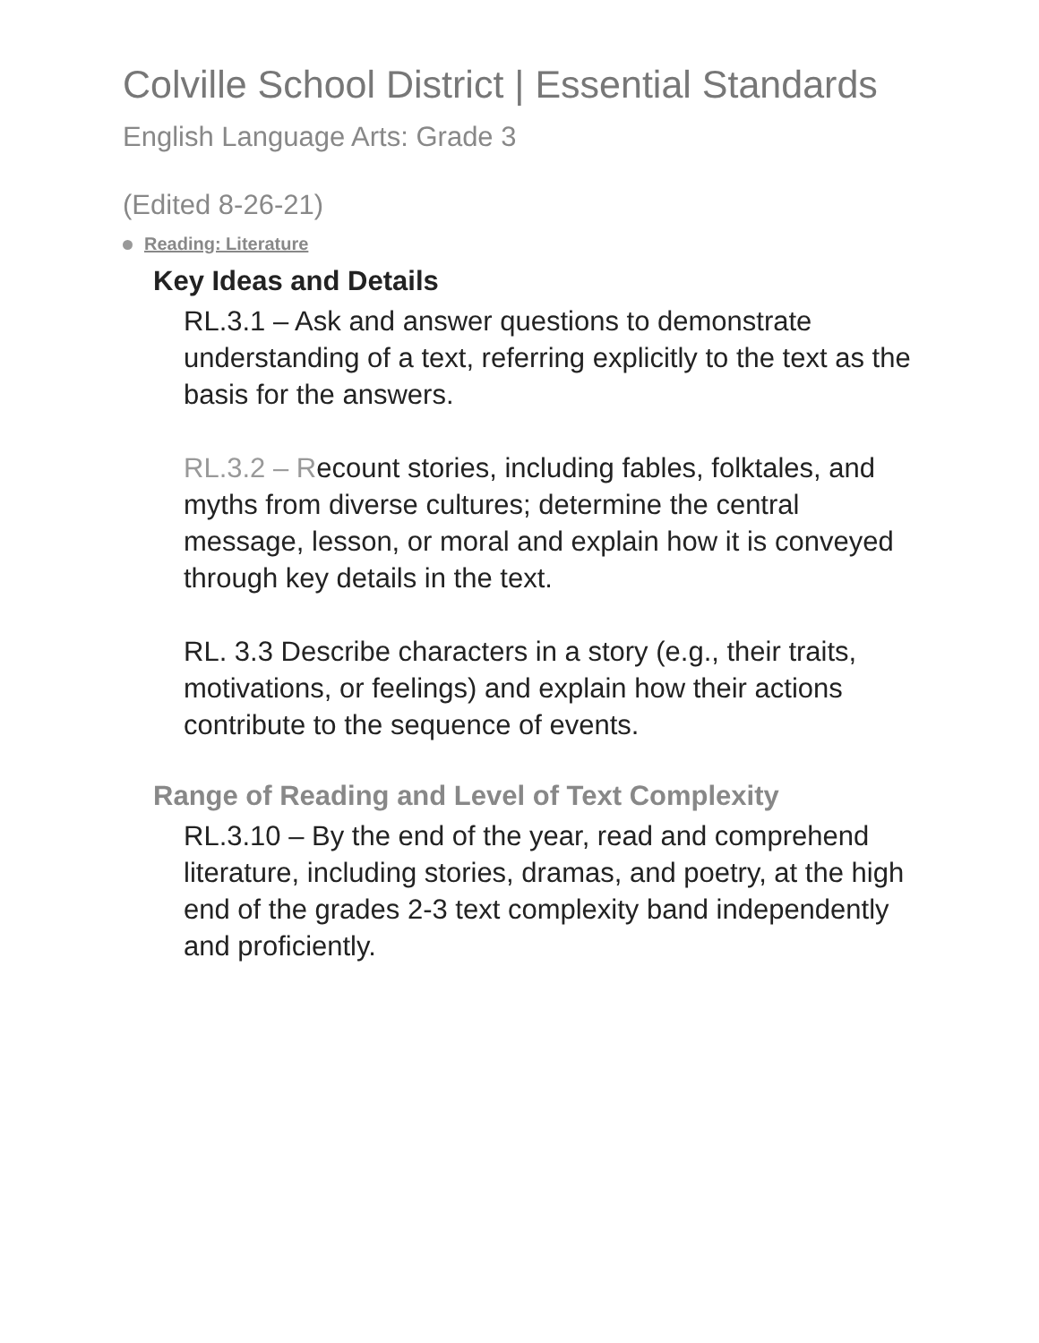Colville School District | Essential Standards
English Language Arts: Grade 3
(Edited 8-26-21)
Reading: Literature
Key Ideas and Details
RL.3.1 – Ask and answer questions to demonstrate understanding of a text, referring explicitly to the text as the basis for the answers.
RL.3.2 – Recount stories, including fables, folktales, and myths from diverse cultures; determine the central message, lesson, or moral and explain how it is conveyed through key details in the text.
RL. 3.3 Describe characters in a story (e.g., their traits, motivations, or feelings) and explain how their actions contribute to the sequence of events.
Range of Reading and Level of Text Complexity
RL.3.10 – By the end of the year, read and comprehend literature, including stories, dramas, and poetry, at the high end of the grades 2-3 text complexity band independently and proficiently.